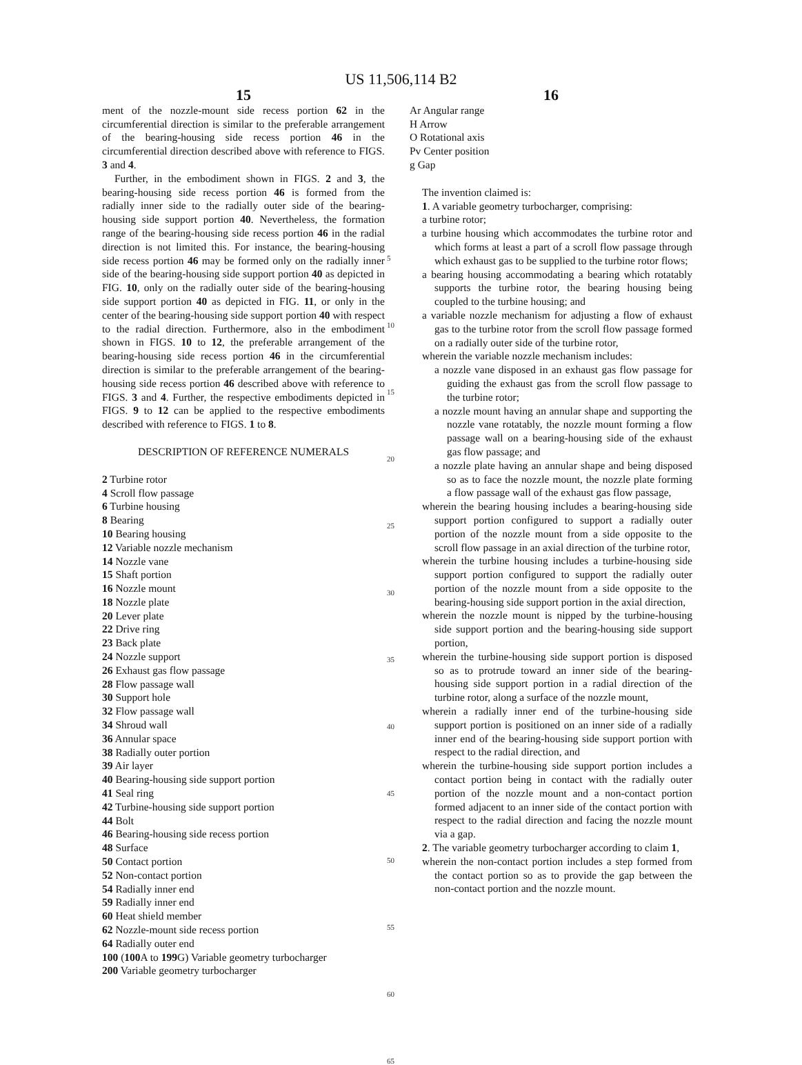US 11,506,114 B2
15
ment of the nozzle-mount side recess portion 62 in the circumferential direction is similar to the preferable arrangement of the bearing-housing side recess portion 46 in the circumferential direction described above with reference to FIGS. 3 and 4.
Further, in the embodiment shown in FIGS. 2 and 3, the bearing-housing side recess portion 46 is formed from the radially inner side to the radially outer side of the bearing-housing side support portion 40. Nevertheless, the formation range of the bearing-housing side recess portion 46 in the radial direction is not limited this. For instance, the bearing-housing side recess portion 46 may be formed only on the radially inner side of the bearing-housing side support portion 40 as depicted in FIG. 10, only on the radially outer side of the bearing-housing side support portion 40 as depicted in FIG. 11, or only in the center of the bearing-housing side support portion 40 with respect to the radial direction. Furthermore, also in the embodiment shown in FIGS. 10 to 12, the preferable arrangement of the bearing-housing side recess portion 46 in the circumferential direction is similar to the preferable arrangement of the bearing-housing side recess portion 46 described above with reference to FIGS. 3 and 4. Further, the respective embodiments depicted in FIGS. 9 to 12 can be applied to the respective embodiments described with reference to FIGS. 1 to 8.
DESCRIPTION OF REFERENCE NUMERALS
2 Turbine rotor
4 Scroll flow passage
6 Turbine housing
8 Bearing
10 Bearing housing
12 Variable nozzle mechanism
14 Nozzle vane
15 Shaft portion
16 Nozzle mount
18 Nozzle plate
20 Lever plate
22 Drive ring
23 Back plate
24 Nozzle support
26 Exhaust gas flow passage
28 Flow passage wall
30 Support hole
32 Flow passage wall
34 Shroud wall
36 Annular space
38 Radially outer portion
39 Air layer
40 Bearing-housing side support portion
41 Seal ring
42 Turbine-housing side support portion
44 Bolt
46 Bearing-housing side recess portion
48 Surface
50 Contact portion
52 Non-contact portion
54 Radially inner end
59 Radially inner end
60 Heat shield member
62 Nozzle-mount side recess portion
64 Radially outer end
100 (100 A to 199 G) Variable geometry turbocharger
200 Variable geometry turbocharger
5
10
15
20
25
30
35
40
45
50
55
60
65
16
Ar Angular range
H Arrow
O Rotational axis
Pv Center position
g Gap
The invention claimed is:
1. A variable geometry turbocharger, comprising:
a turbine rotor;
a turbine housing which accommodates the turbine rotor and which forms at least a part of a scroll flow passage through which exhaust gas to be supplied to the turbine rotor flows;
a bearing housing accommodating a bearing which rotatably supports the turbine rotor, the bearing housing being coupled to the turbine housing; and
a variable nozzle mechanism for adjusting a flow of exhaust gas to the turbine rotor from the scroll flow passage formed on a radially outer side of the turbine rotor,
wherein the variable nozzle mechanism includes:
a nozzle vane disposed in an exhaust gas flow passage for guiding the exhaust gas from the scroll flow passage to the turbine rotor;
a nozzle mount having an annular shape and supporting the nozzle vane rotatably, the nozzle mount forming a flow passage wall on a bearing-housing side of the exhaust gas flow passage; and
a nozzle plate having an annular shape and being disposed so as to face the nozzle mount, the nozzle plate forming a flow passage wall of the exhaust gas flow passage,
wherein the bearing housing includes a bearing-housing side support portion configured to support a radially outer portion of the nozzle mount from a side opposite to the scroll flow passage in an axial direction of the turbine rotor,
wherein the turbine housing includes a turbine-housing side support portion configured to support the radially outer portion of the nozzle mount from a side opposite to the bearing-housing side support portion in the axial direction,
wherein the nozzle mount is nipped by the turbine-housing side support portion and the bearing-housing side support portion,
wherein the turbine-housing side support portion is disposed so as to protrude toward an inner side of the bearing-housing side support portion in a radial direction of the turbine rotor, along a surface of the nozzle mount,
wherein a radially inner end of the turbine-housing side support portion is positioned on an inner side of a radially inner end of the bearing-housing side support portion with respect to the radial direction, and
wherein the turbine-housing side support portion includes a contact portion being in contact with the radially outer portion of the nozzle mount and a non-contact portion formed adjacent to an inner side of the contact portion with respect to the radial direction and facing the nozzle mount via a gap.
2. The variable geometry turbocharger according to claim 1,
wherein the non-contact portion includes a step formed from the contact portion so as to provide the gap between the non-contact portion and the nozzle mount.